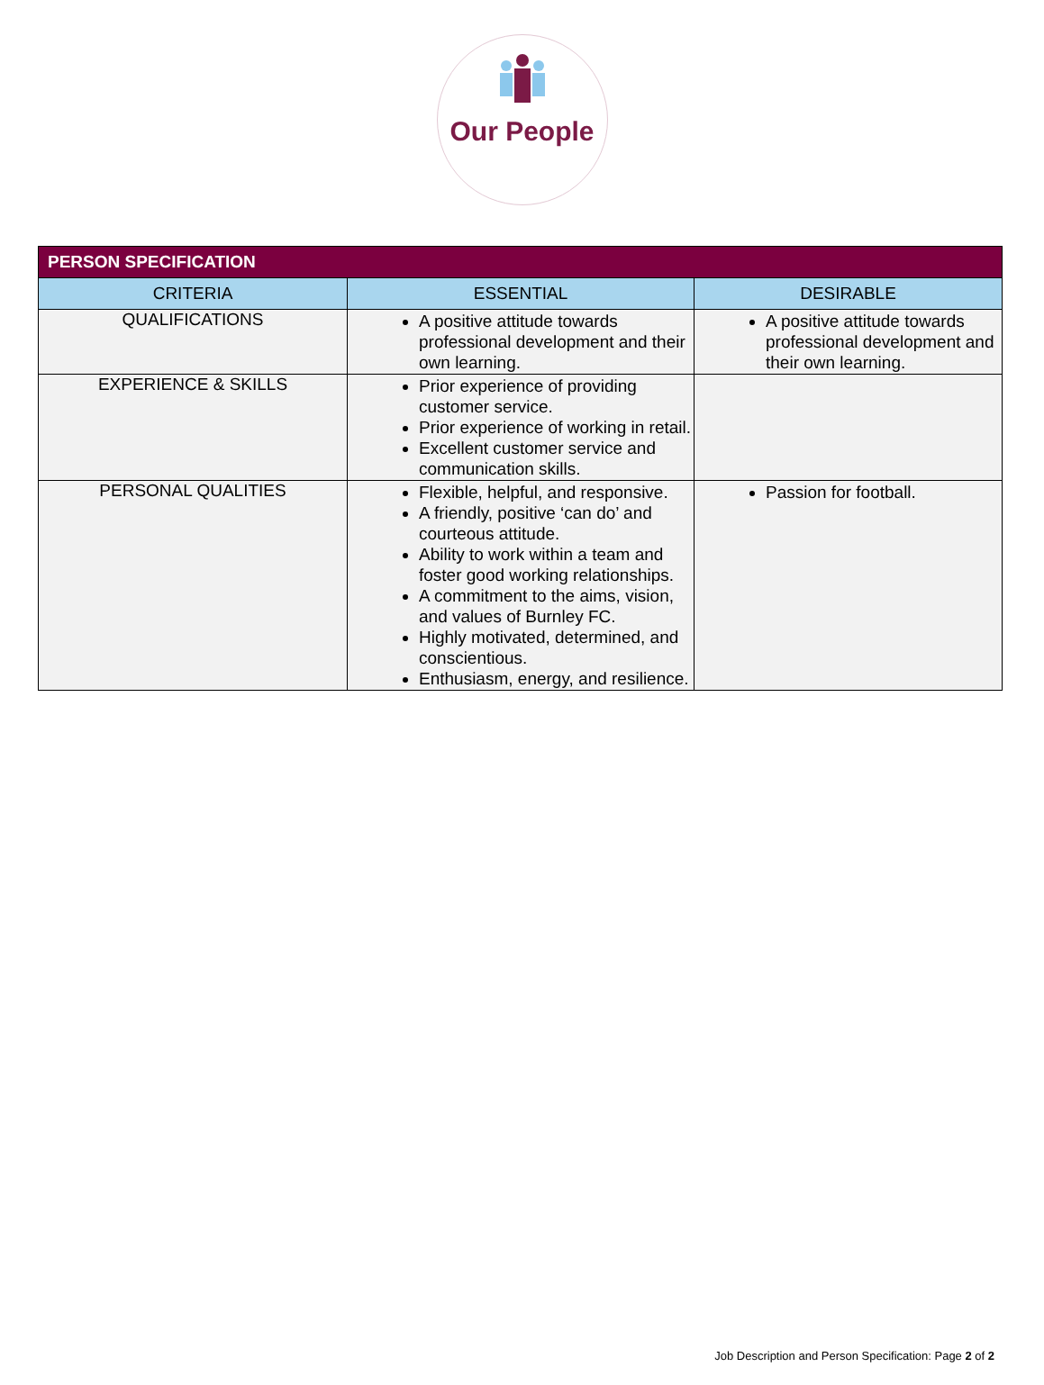Our People
| PERSON SPECIFICATION | | |
| --- | --- | --- |
| CRITERIA | ESSENTIAL | DESIRABLE |
| QUALIFICATIONS | A positive attitude towards professional development and their own learning. | A positive attitude towards professional development and their own learning. |
| EXPERIENCE & SKILLS | Prior experience of providing customer service. Prior experience of working in retail. Excellent customer service and communication skills. | |
| PERSONAL QUALITIES | Flexible, helpful, and responsive. A friendly, positive ‘can do’ and courteous attitude. Ability to work within a team and foster good working relationships. A commitment to the aims, vision, and values of Burnley FC. Highly motivated, determined, and conscientious. Enthusiasm, energy, and resilience. | Passion for football. |
Job Description and Person Specification: Page 2 of 2